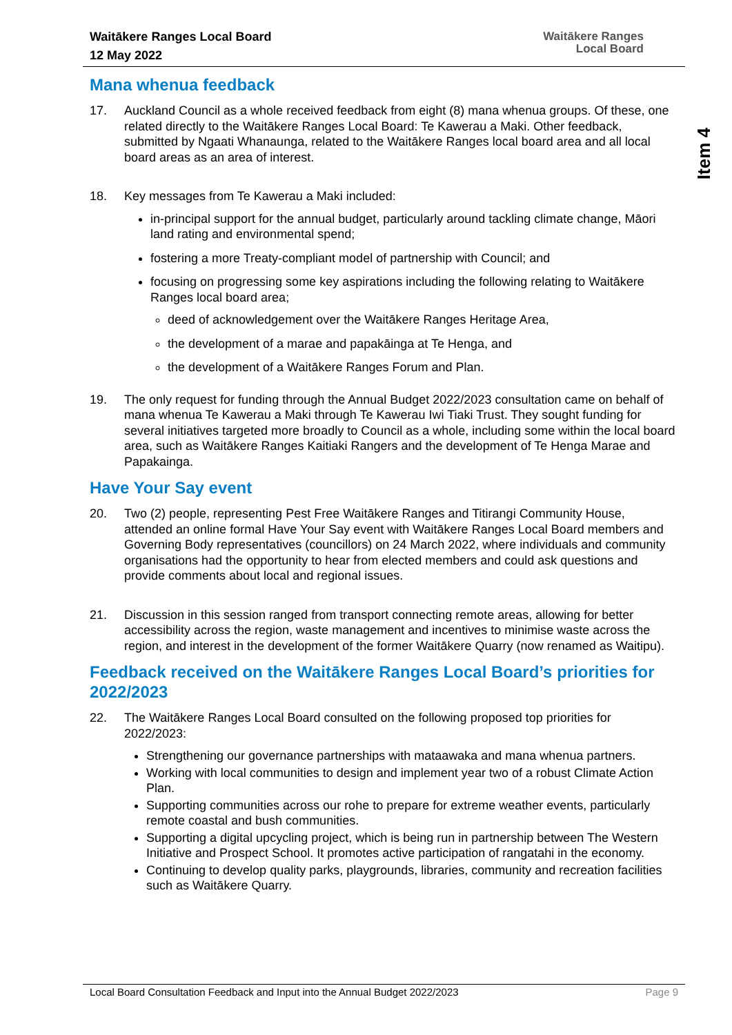Waitākere Ranges Local Board
12 May 2022
Waitākere Ranges
Local Board
Item 4
Mana whenua feedback
17. Auckland Council as a whole received feedback from eight (8) mana whenua groups. Of these, one related directly to the Waitākere Ranges Local Board: Te Kawerau a Maki. Other feedback, submitted by Ngaati Whanaunga, related to the Waitākere Ranges local board area and all local board areas as an area of interest.
18. Key messages from Te Kawerau a Maki included:
in-principal support for the annual budget, particularly around tackling climate change, Māori land rating and environmental spend;
fostering a more Treaty-compliant model of partnership with Council; and
focusing on progressing some key aspirations including the following relating to Waitākere Ranges local board area;
deed of acknowledgement over the Waitākere Ranges Heritage Area,
the development of a marae and papakāinga at Te Henga, and
the development of a Waitākere Ranges Forum and Plan.
19. The only request for funding through the Annual Budget 2022/2023 consultation came on behalf of mana whenua Te Kawerau a Maki through Te Kawerau Iwi Tiaki Trust. They sought funding for several initiatives targeted more broadly to Council as a whole, including some within the local board area, such as Waitākere Ranges Kaitiaki Rangers and the development of Te Henga Marae and Papakainga.
Have Your Say event
20. Two (2) people, representing Pest Free Waitākere Ranges and Titirangi Community House, attended an online formal Have Your Say event with Waitākere Ranges Local Board members and Governing Body representatives (councillors) on 24 March 2022, where individuals and community organisations had the opportunity to hear from elected members and could ask questions and provide comments about local and regional issues.
21. Discussion in this session ranged from transport connecting remote areas, allowing for better accessibility across the region, waste management and incentives to minimise waste across the region, and interest in the development of the former Waitākere Quarry (now renamed as Waitipu).
Feedback received on the Waitākere Ranges Local Board’s priorities for 2022/2023
22. The Waitākere Ranges Local Board consulted on the following proposed top priorities for 2022/2023:
Strengthening our governance partnerships with mataawaka and mana whenua partners.
Working with local communities to design and implement year two of a robust Climate Action Plan.
Supporting communities across our rohe to prepare for extreme weather events, particularly remote coastal and bush communities.
Supporting a digital upcycling project, which is being run in partnership between The Western Initiative and Prospect School. It promotes active participation of rangatahi in the economy.
Continuing to develop quality parks, playgrounds, libraries, community and recreation facilities such as Waitākere Quarry.
Local Board Consultation Feedback and Input into the Annual Budget 2022/2023 Page 9